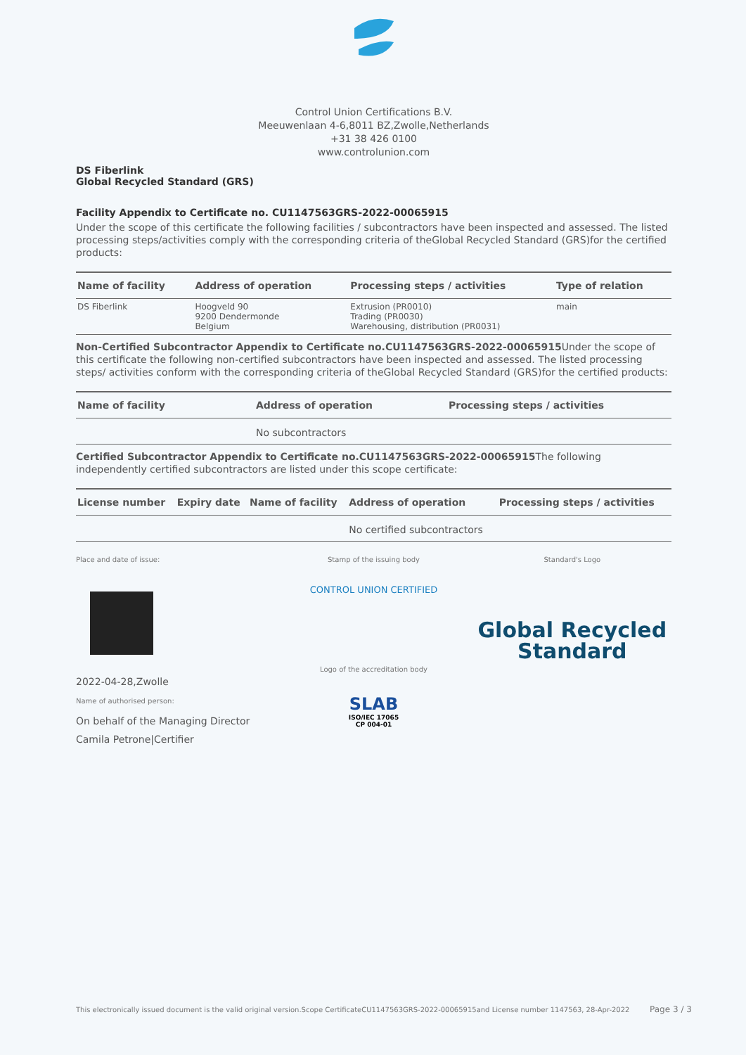Control Union Certifications B.V.
Meeuwenlaan 4-6,8011 BZ,Zwolle,Netherlands
+31 38 426 0100
www.controlunion.com
DS Fiberlink
Global Recycled Standard (GRS)
Facility Appendix to Certificate no. CU1147563GRS-2022-00065915
Under the scope of this certificate the following facilities / subcontractors have been inspected and assessed. The listed processing steps/activities comply with the corresponding criteria of theGlobal Recycled Standard (GRS)for the certified products:
| Name of facility | Address of operation | Processing steps / activities | Type of relation |
| --- | --- | --- | --- |
| DS Fiberlink | Hoogveld 90 9200 Dendermonde Belgium | Extrusion (PR0010) Trading (PR0030) Warehousing, distribution (PR0031) | main |
Non-Certified Subcontractor Appendix to Certificate no.CU1147563GRS-2022-00065915 Under the scope of this certificate the following non-certified subcontractors have been inspected and assessed. The listed processing steps/ activities conform with the corresponding criteria of theGlobal Recycled Standard (GRS)for the certified products:
| Name of facility | Address of operation | Processing steps / activities |
| --- | --- | --- |
| | No subcontractors | |
Certified Subcontractor Appendix to Certificate no.CU1147563GRS-2022-00065915 The following independently certified subcontractors are listed under this scope certificate:
| License number | Expiry date | Name of facility | Address of operation | Processing steps / activities |
| --- | --- | --- | --- | --- |
| | | | No certified subcontractors | |
Place and date of issue:
2022-04-28,Zwolle
Name of authorised person:
On behalf of the Managing Director
Camila Petrone|Certifier
Stamp of the issuing body
CONTROL UNION CERTIFIED
Logo of the accreditation body
SLAB
ISO/IEC 17065
CP 004-01
Standard's Logo
Global Recycled
Standard
This electronically issued document is the valid original version.Scope CertificateCU1147563GRS-2022-00065915and License number 1147563, 28-Apr-2022 Page 3 / 3